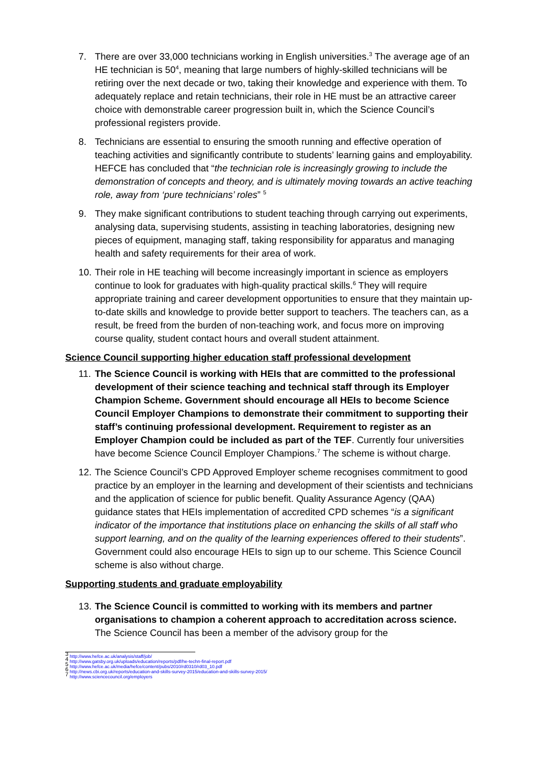7. There are over 33,000 technicians working in English universities.<sup>3</sup> The average age of an HE technician is 50<sup>4</sup>, meaning that large numbers of highly-skilled technicians will be retiring over the next decade or two, taking their knowledge and experience with them. To adequately replace and retain technicians, their role in HE must be an attractive career choice with demonstrable career progression built in, which the Science Council’s professional registers provide.
8. Technicians are essential to ensuring the smooth running and effective operation of teaching activities and significantly contribute to students’ learning gains and employability. HEFCE has concluded that “the technician role is increasingly growing to include the demonstration of concepts and theory, and is ultimately moving towards an active teaching role, away from ‘pure technicians’ roles” <sup>5</sup>
9. They make significant contributions to student teaching through carrying out experiments, analysing data, supervising students, assisting in teaching laboratories, designing new pieces of equipment, managing staff, taking responsibility for apparatus and managing health and safety requirements for their area of work.
10. Their role in HE teaching will become increasingly important in science as employers continue to look for graduates with high-quality practical skills.<sup>6</sup> They will require appropriate training and career development opportunities to ensure that they maintain up-to-date skills and knowledge to provide better support to teachers. The teachers can, as a result, be freed from the burden of non-teaching work, and focus more on improving course quality, student contact hours and overall student attainment.
Science Council supporting higher education staff professional development
11. The Science Council is working with HEIs that are committed to the professional development of their science teaching and technical staff through its Employer Champion Scheme. Government should encourage all HEIs to become Science Council Employer Champions to demonstrate their commitment to supporting their staff’s continuing professional development. Requirement to register as an Employer Champion could be included as part of the TEF. Currently four universities have become Science Council Employer Champions.<sup>7</sup> The scheme is without charge.
12. The Science Council’s CPD Approved Employer scheme recognises commitment to good practice by an employer in the learning and development of their scientists and technicians and the application of science for public benefit. Quality Assurance Agency (QAA) guidance states that HEIs implementation of accredited CPD schemes “is a significant indicator of the importance that institutions place on enhancing the skills of all staff who support learning, and on the quality of the learning experiences offered to their students”. Government could also encourage HEIs to sign up to our scheme. This Science Council scheme is also without charge.
Supporting students and graduate employability
13. The Science Council is committed to working with its members and partner organisations to champion a coherent approach to accreditation across science. The Science Council has been a member of the advisory group for the
<sup>3</sup> http://www.hefce.ac.uk/analysis/staff/job/
<sup>4</sup> http://www.gatsby.org.uk/uploads/education/reports/pdf/he-techn-final-report.pdf
<sup>5</sup> http://www.hefce.ac.uk/media/hefce/content/pubs/2010/rd0310/rd03_10.pdf
<sup>6</sup> http://news.cbi.org.uk/reports/education-and-skills-survey-2015/education-and-skills-survey-2015/
<sup>7</sup> http://www.sciencecouncil.org/employers